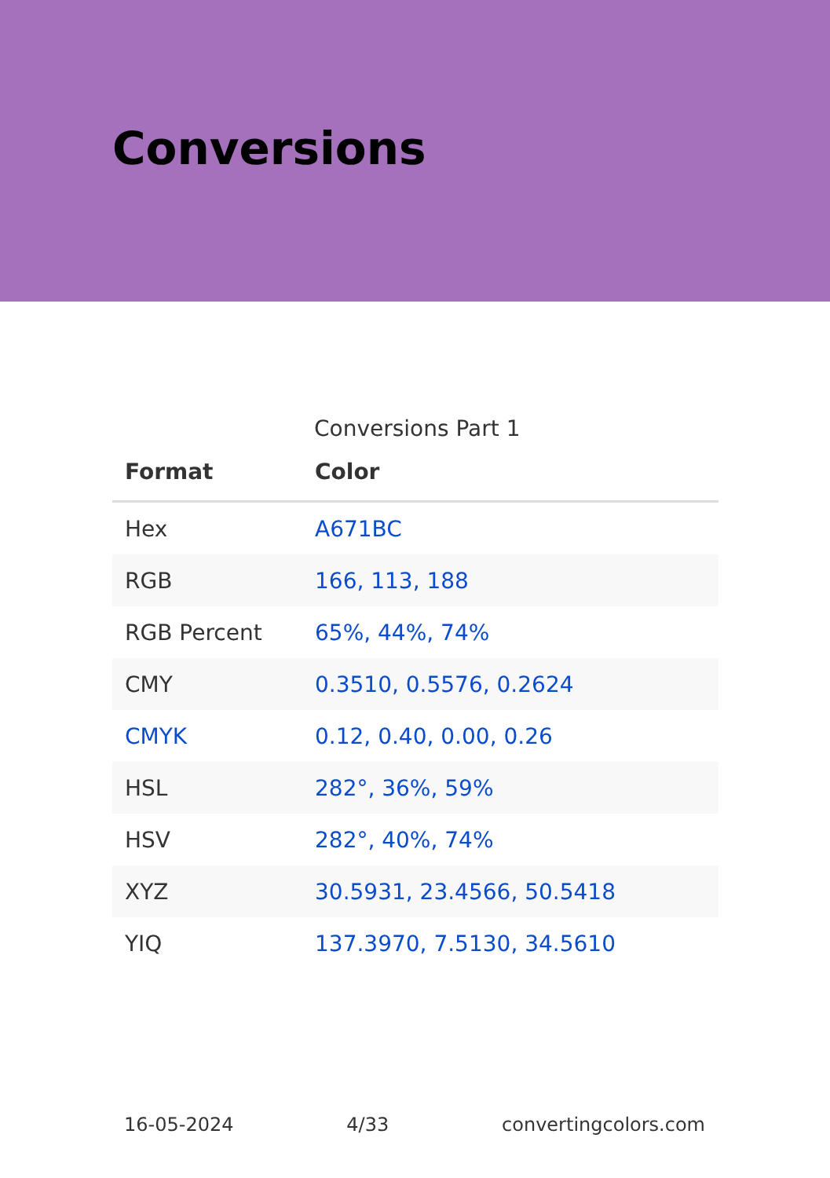Conversions
Conversions Part 1
| Format | Color |
| --- | --- |
| Hex | A671BC |
| RGB | 166, 113, 188 |
| RGB Percent | 65%, 44%, 74% |
| CMY | 0.3510, 0.5576, 0.2624 |
| CMYK | 0.12, 0.40, 0.00, 0.26 |
| HSL | 282°, 36%, 59% |
| HSV | 282°, 40%, 74% |
| XYZ | 30.5931, 23.4566, 50.5418 |
| YIQ | 137.3970, 7.5130, 34.5610 |
16-05-2024 4/33 convertingcolors.com